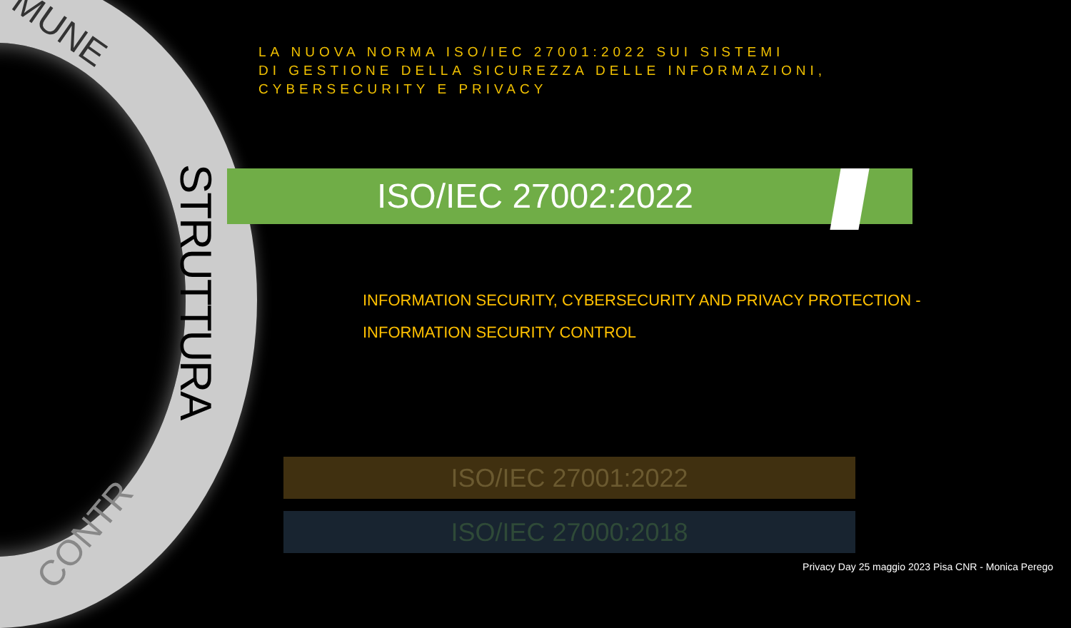MUNE
STRUTTURA
CONTR
LA NUOVA NORMA ISO/IEC 27001:2022 SUI SISTEMI
DI GESTIONE DELLA SICUREZZA DELLE INFORMAZIONI, CYBERSECURITY E PRIVACY
ISO/IEC 27002:2022
INFORMATION SECURITY, CYBERSECURITY AND PRIVACY PROTECTION -
INFORMATION SECURITY CONTROL
ISO/IEC 27001:2022
ISO/IEC 27000:2018
Privacy Day 25 maggio 2023 Pisa CNR - Monica Perego